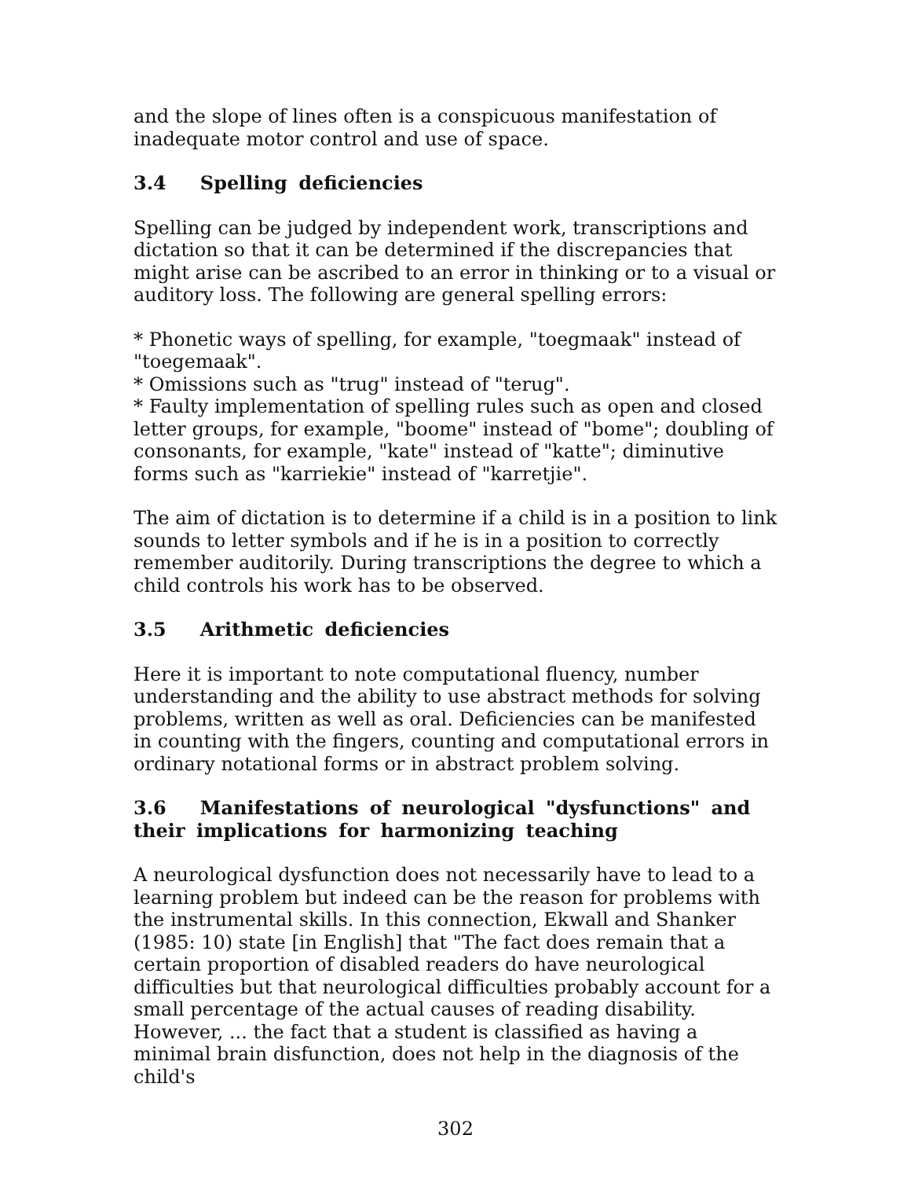and the slope of lines often is a conspicuous manifestation of inadequate motor control and use of space.
3.4 Spelling deficiencies
Spelling can be judged by independent work, transcriptions and dictation so that it can be determined if the discrepancies that might arise can be ascribed to an error in thinking or to a visual or auditory loss. The following are general spelling errors:
* Phonetic ways of spelling, for example, "toegmaak" instead of "toegemaak".
* Omissions such as "trug" instead of "terug".
* Faulty implementation of spelling rules such as open and closed letter groups, for example, "boome" instead of "bome"; doubling of consonants, for example, "kate" instead of "katte"; diminutive forms such as "karriekie" instead of "karretjie".
The aim of dictation is to determine if a child is in a position to link sounds to letter symbols and if he is in a position to correctly remember auditorily. During transcriptions the degree to which a child controls his work has to be observed.
3.5 Arithmetic deficiencies
Here it is important to note computational fluency, number understanding and the ability to use abstract methods for solving problems, written as well as oral. Deficiencies can be manifested in counting with the fingers, counting and computational errors in ordinary notational forms or in abstract problem solving.
3.6 Manifestations of neurological "dysfunctions" and their implications for harmonizing teaching
A neurological dysfunction does not necessarily have to lead to a learning problem but indeed can be the reason for problems with the instrumental skills. In this connection, Ekwall and Shanker (1985: 10) state [in English] that "The fact does remain that a certain proportion of disabled readers do have neurological difficulties but that neurological difficulties probably account for a small percentage of the actual causes of reading disability. However, ... the fact that a student is classified as having a minimal brain disfunction, does not help in the diagnosis of the child's
302